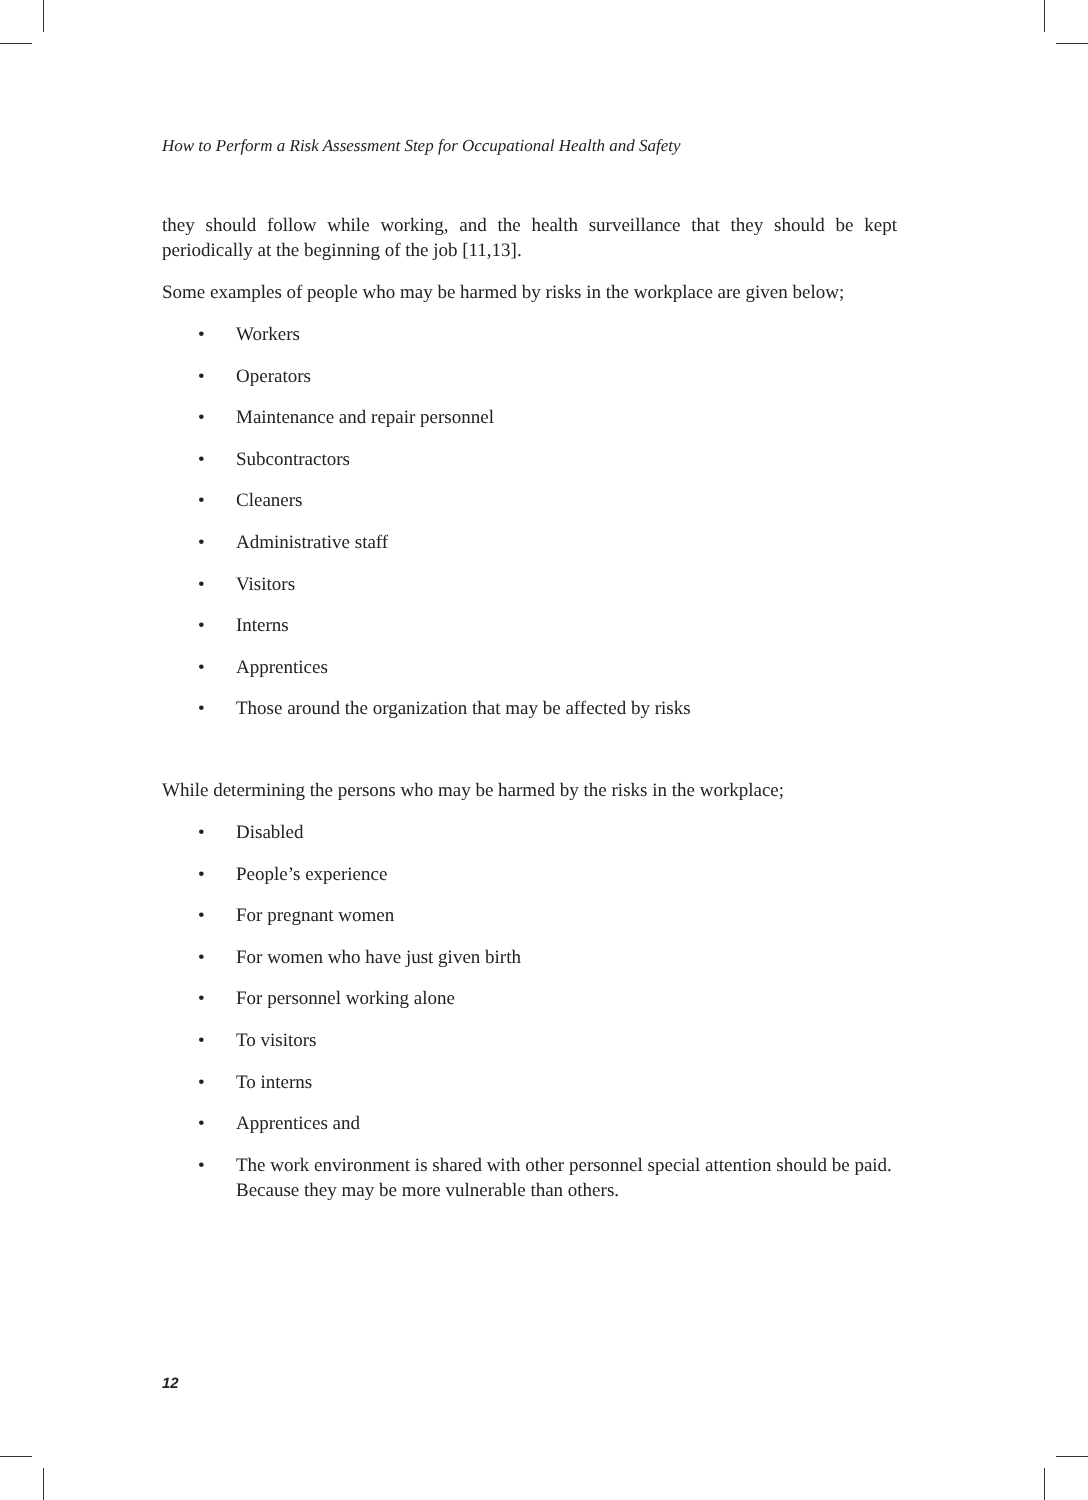How to Perform a Risk Assessment Step for Occupational Health and Safety
they should follow while working, and the health surveillance that they should be kept periodically at the beginning of the job [11,13].
Some examples of people who may be harmed by risks in the workplace are given below;
• Workers
• Operators
• Maintenance and repair personnel
• Subcontractors
• Cleaners
• Administrative staff
• Visitors
• Interns
• Apprentices
• Those around the organization that may be affected by risks
While determining the persons who may be harmed by the risks in the workplace;
• Disabled
• People’s experience
• For pregnant women
• For women who have just given birth
• For personnel working alone
• To visitors
• To interns
• Apprentices and
• The work environment is shared with other personnel special attention should be paid. Because they may be more vulnerable than others.
12